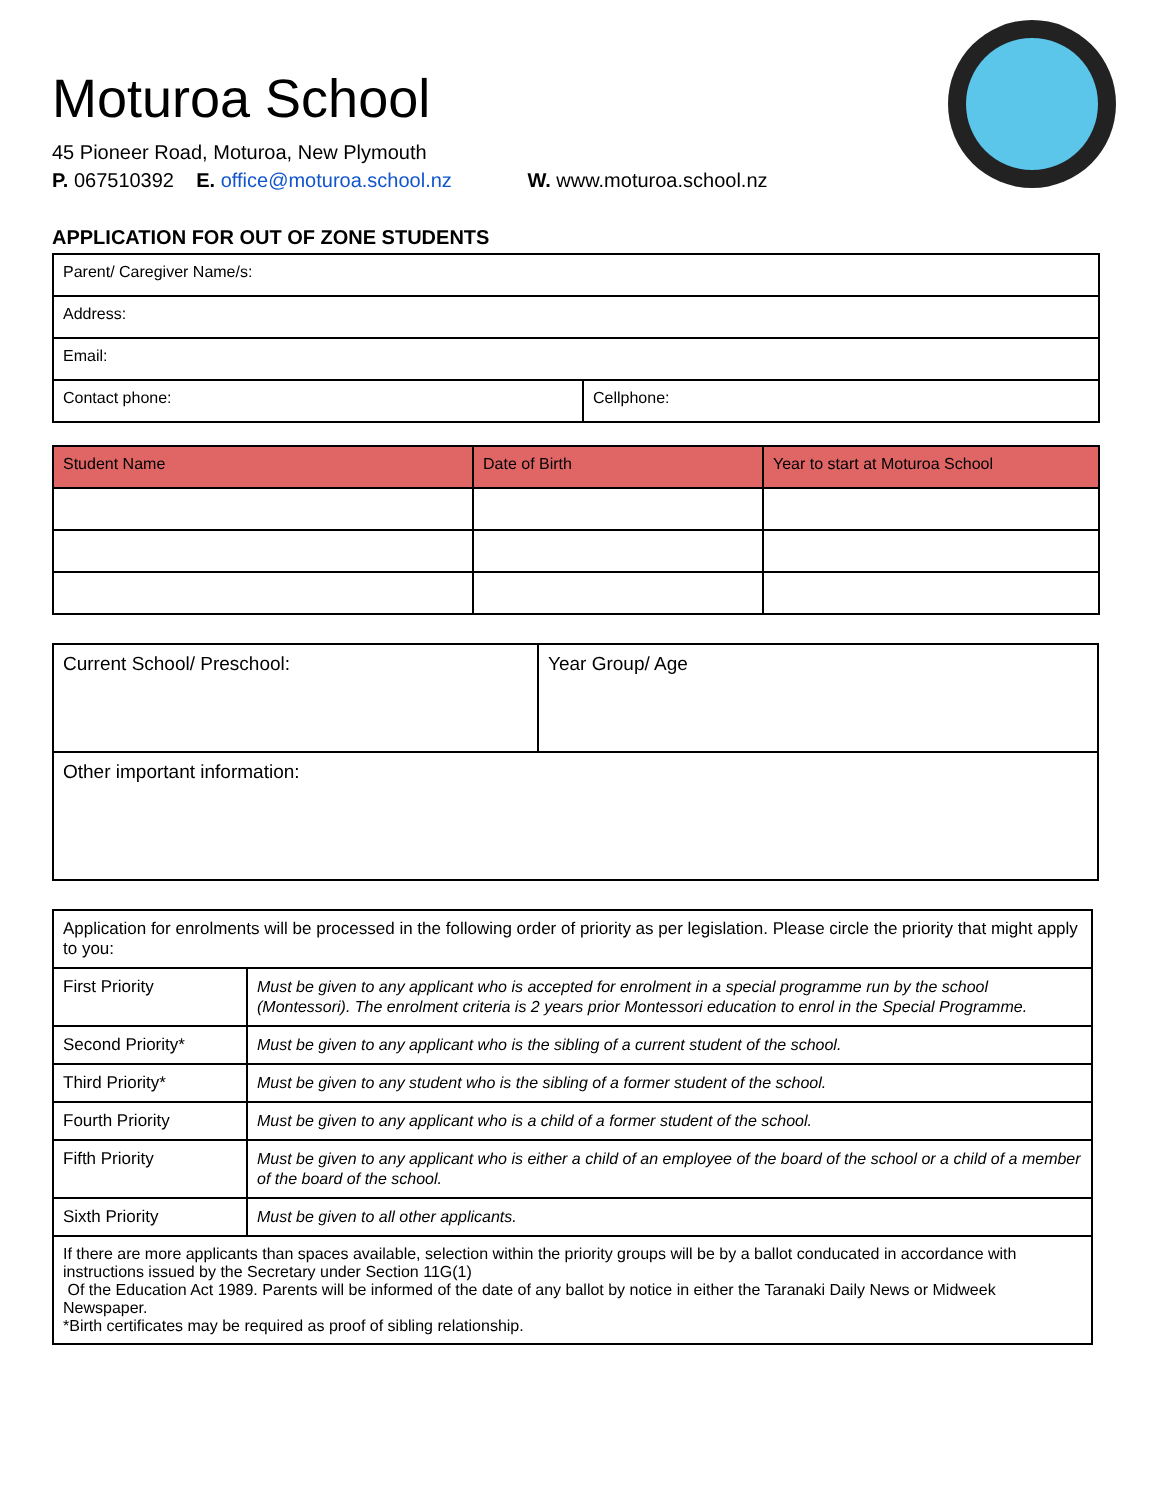Moturoa School
45 Pioneer Road, Moturoa, New Plymouth
P. 067510392 E. office@moturoa.school.nz W. www.moturoa.school.nz
APPLICATION FOR OUT OF ZONE STUDENTS
| Parent/ Caregiver Name/s: | |
| Address: | |
| Email: | |
| Contact phone: | Cellphone: |
| Student Name | Date of Birth | Year to start at Moturoa School |
| --- | --- | --- |
| Current School/ Preschool: | Year Group/ Age |
| Other important information: | |
| Application for enrolments will be processed in the following order of priority as per legislation. Please circle the priority that might apply to you: | |
| First Priority | Must be given to any applicant who is accepted for enrolment in a special programme run by the school (Montessori). The enrolment criteria is 2 years prior Montessori education to enrol in the Special Programme. |
| Second Priority* | Must be given to any applicant who is the sibling of a current student of the school. |
| Third Priority* | Must be given to any student who is the sibling of a former student of the school. |
| Fourth Priority | Must be given to any applicant who is a child of a former student of the school. |
| Fifth Priority | Must be given to any applicant who is either a child of an employee of the board of the school or a child of a member of the board of the school. |
| Sixth Priority | Must be given to all other applicants. |
| If there are more applicants than spaces available, selection within the priority groups will be by a ballot conducated in accordance with instructions issued by the Secretary under Section 11G(1) Of the Education Act 1989. Parents will be informed of the date of any ballot by notice in either the Taranaki Daily News or Midweek Newspaper. *Birth certificates may be required as proof of sibling relationship. | |